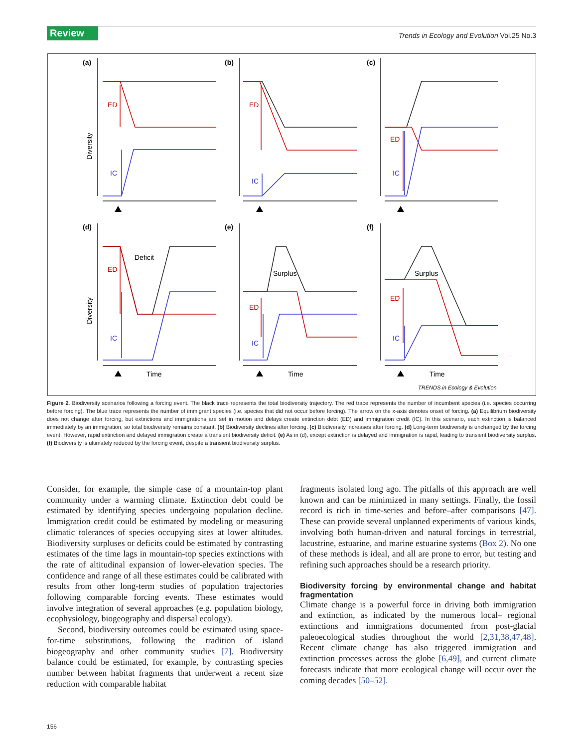Review Trends in Ecology and Evolution Vol.25 No.3
ED
ED
ED
ED
ED
ED
IC
IC
IC
IC
IC
IC
(a)
(b)
(c)
(d)
(e)
(f)
Deficit
Surplus
Surplus
Time
Time
Time
Diversity
Diversity
TRENDS in Ecology & Evolution
Figure 2. Biodiversity scenarios following a forcing event. The black trace represents the total biodiversity trajectory. The red trace represents the number of incumbent species (i.e. species occurring before forcing). The blue trace represents the number of immigrant species (i.e. species that did not occur before forcing). The arrow on the x-axis denotes onset of forcing. (a) Equilibrium biodiversity does not change after forcing, but extinctions and immigrations are set in motion and delays create extinction debt (ED) and immigration credit (IC). In this scenario, each extinction is balanced immediately by an immigration, so total biodiversity remains constant. (b) Biodiversity declines after forcing. (c) Biodiversity increases after forcing. (d) Long-term biodiversity is unchanged by the forcing event. However, rapid extinction and delayed immigration create a transient biodiversity deficit. (e) As in (d), except extinction is delayed and immigration is rapid, leading to transient biodiversity surplus. (f) Biodiversity is ultimately reduced by the forcing event, despite a transient biodiversity surplus.
Consider, for example, the simple case of a mountain-top plant community under a warming climate. Extinction debt could be estimated by identifying species undergoing population decline. Immigration credit could be estimated by modeling or measuring climatic tolerances of species occupying sites at lower altitudes. Biodiversity surpluses or deficits could be estimated by contrasting estimates of the time lags in mountain-top species extinctions with the rate of altitudinal expansion of lower-elevation species. The confidence and range of all these estimates could be calibrated with results from other long-term studies of population trajectories following comparable forcing events. These estimates would involve integration of several approaches (e.g. population biology, ecophysiology, biogeography and dispersal ecology).
Second, biodiversity outcomes could be estimated using space-for-time substitutions, following the tradition of island biogeography and other community studies [7]. Biodiversity balance could be estimated, for example, by contrasting species number between habitat fragments that underwent a recent size reduction with comparable habitat
fragments isolated long ago. The pitfalls of this approach are well known and can be minimized in many settings. Finally, the fossil record is rich in time-series and before–after comparisons [47]. These can provide several unplanned experiments of various kinds, involving both human-driven and natural forcings in terrestrial, lacustrine, estuarine, and marine estuarine systems (Box 2). No one of these methods is ideal, and all are prone to error, but testing and refining such approaches should be a research priority.
Biodiversity forcing by environmental change and habitat fragmentation
Climate change is a powerful force in driving both immigration and extinction, as indicated by the numerous local– regional extinctions and immigrations documented from post-glacial paleoecological studies throughout the world [2,31,38,47,48]. Recent climate change has also triggered immigration and extinction processes across the globe [6,49], and current climate forecasts indicate that more ecological change will occur over the coming decades [50–52].
156